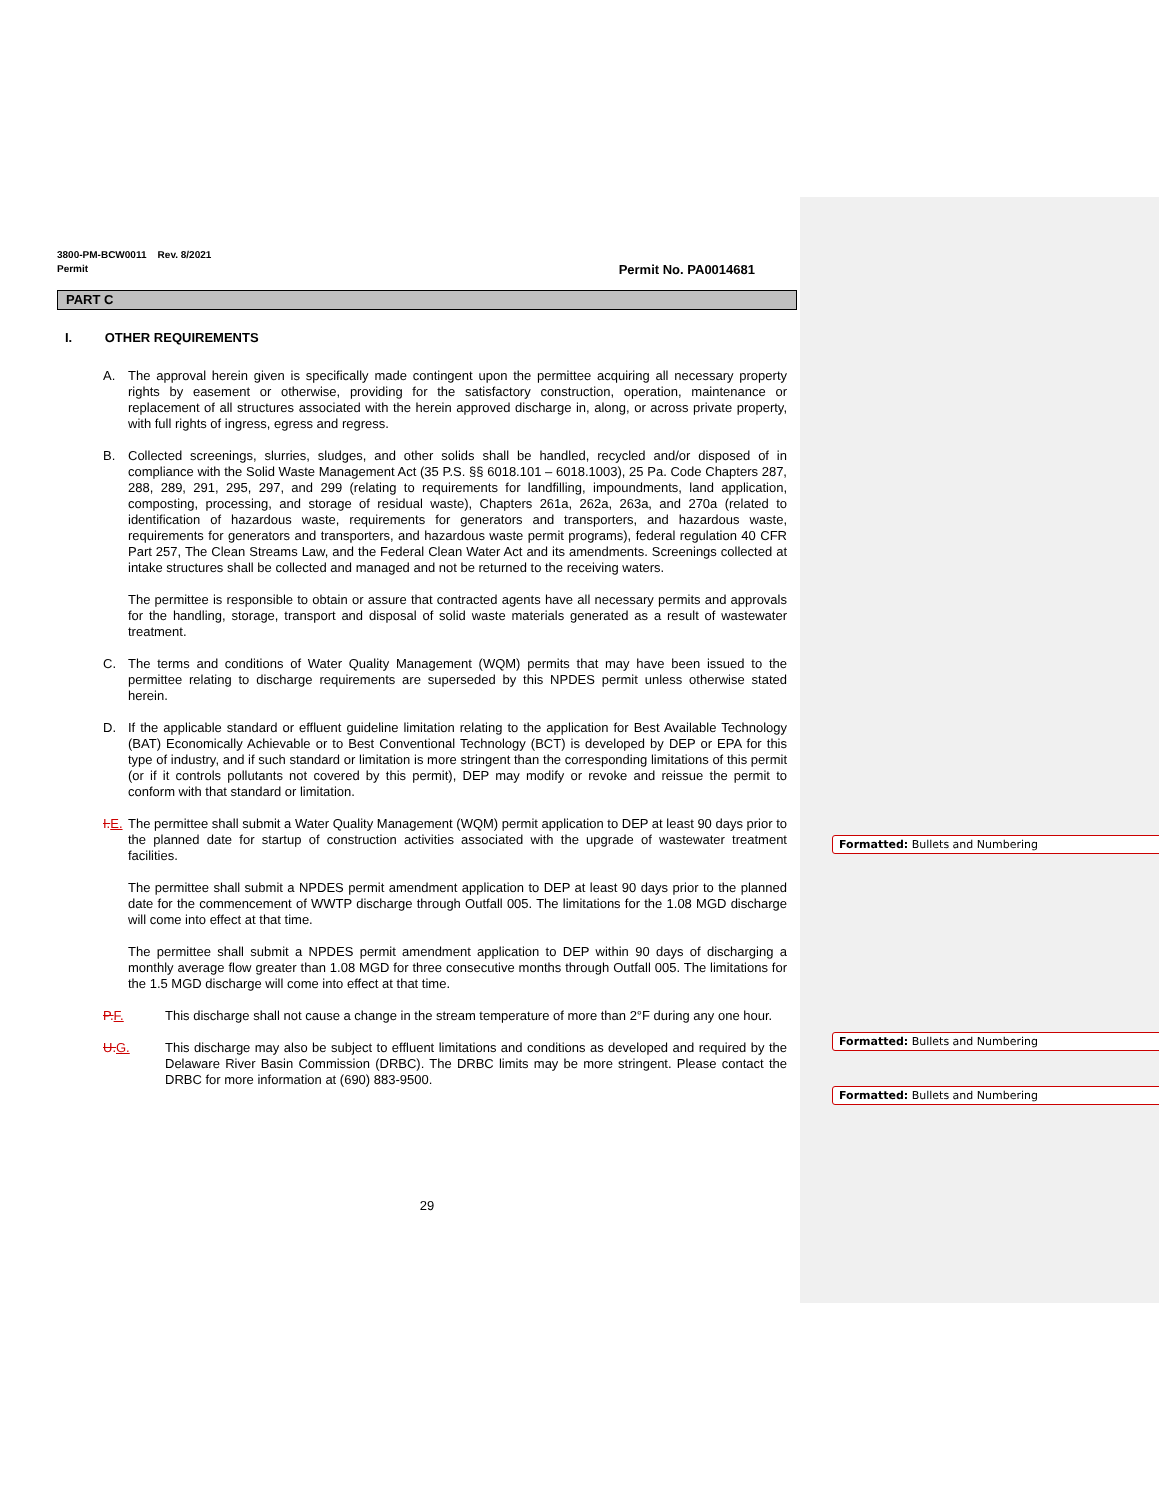3800-PM-BCW0011 Rev. 8/2021
Permit
Permit No. PA0014681
PART C
I. OTHER REQUIREMENTS
A. The approval herein given is specifically made contingent upon the permittee acquiring all necessary property rights by easement or otherwise, providing for the satisfactory construction, operation, maintenance or replacement of all structures associated with the herein approved discharge in, along, or across private property, with full rights of ingress, egress and regress.
B. Collected screenings, slurries, sludges, and other solids shall be handled, recycled and/or disposed of in compliance with the Solid Waste Management Act (35 P.S. §§ 6018.101 – 6018.1003), 25 Pa. Code Chapters 287, 288, 289, 291, 295, 297, and 299 (relating to requirements for landfilling, impoundments, land application, composting, processing, and storage of residual waste), Chapters 261a, 262a, 263a, and 270a (related to identification of hazardous waste, requirements for generators and transporters, and hazardous waste, requirements for generators and transporters, and hazardous waste permit programs), federal regulation 40 CFR Part 257, The Clean Streams Law, and the Federal Clean Water Act and its amendments. Screenings collected at intake structures shall be collected and managed and not be returned to the receiving waters.
The permittee is responsible to obtain or assure that contracted agents have all necessary permits and approvals for the handling, storage, transport and disposal of solid waste materials generated as a result of wastewater treatment.
C. The terms and conditions of Water Quality Management (WQM) permits that may have been issued to the permittee relating to discharge requirements are superseded by this NPDES permit unless otherwise stated herein.
D. If the applicable standard or effluent guideline limitation relating to the application for Best Available Technology (BAT) Economically Achievable or to Best Conventional Technology (BCT) is developed by DEP or EPA for this type of industry, and if such standard or limitation is more stringent than the corresponding limitations of this permit (or if it controls pollutants not covered by this permit), DEP may modify or revoke and reissue the permit to conform with that standard or limitation.
I. E. The permittee shall submit a Water Quality Management (WQM) permit application to DEP at least 90 days prior to the planned date for startup of construction activities associated with the upgrade of wastewater treatment facilities.
The permittee shall submit a NPDES permit amendment application to DEP at least 90 days prior to the planned date for the commencement of WWTP discharge through Outfall 005. The limitations for the 1.08 MGD discharge will come into effect at that time.
The permittee shall submit a NPDES permit amendment application to DEP within 90 days of discharging a monthly average flow greater than 1.08 MGD for three consecutive months through Outfall 005. The limitations for the 1.5 MGD discharge will come into effect at that time.
P. F. This discharge shall not cause a change in the stream temperature of more than 2°F during any one hour.
U. G. This discharge may also be subject to effluent limitations and conditions as developed and required by the Delaware River Basin Commission (DRBC). The DRBC limits may be more stringent. Please contact the DRBC for more information at (690) 883-9500.
29
Formatted: Bullets and Numbering
Formatted: Bullets and Numbering
Formatted: Bullets and Numbering